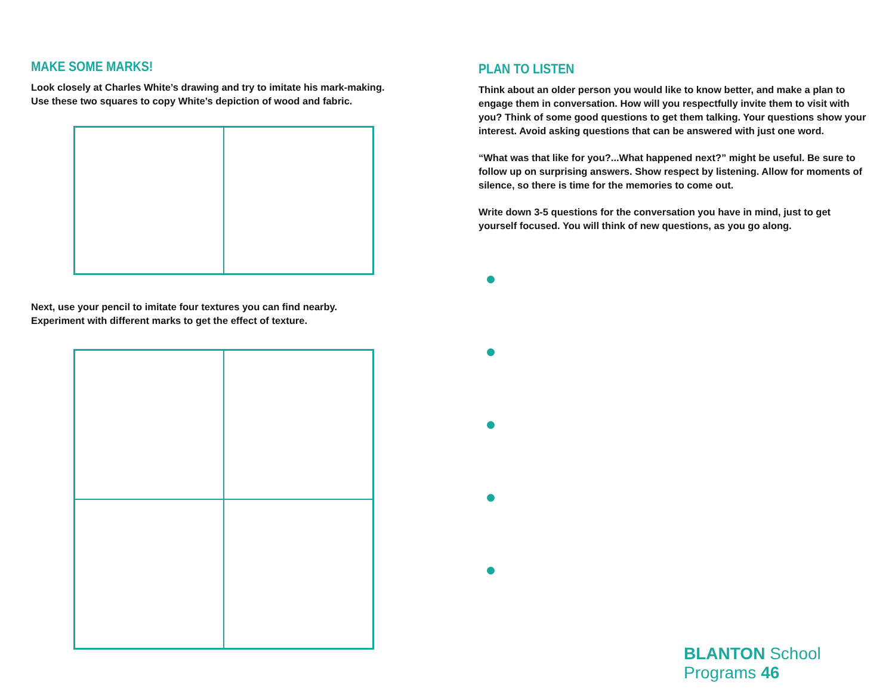MAKE SOME MARKS!
Look closely at Charles White’s drawing and try to imitate his mark-making.
Use these two squares to copy White’s depiction of wood and fabric.
Next, use your pencil to imitate four textures you can find nearby.
Experiment with different marks to get the effect of texture.
PLAN TO LISTEN
Think about an older person you would like to know better, and make a plan to engage them in conversation. How will you respectfully invite them to visit with you? Think of some good questions to get them talking. Your questions show your interest. Avoid asking questions that can be answered with just one word.
“What was that like for you?...What happened next?” might be useful. Be sure to follow up on surprising answers. Show respect by listening. Allow for moments of silence, so there is time for the memories to come out.
Write down 3-5 questions for the conversation you have in mind, just to get yourself focused. You will think of new questions, as you go along.
BLANTON School Programs 46